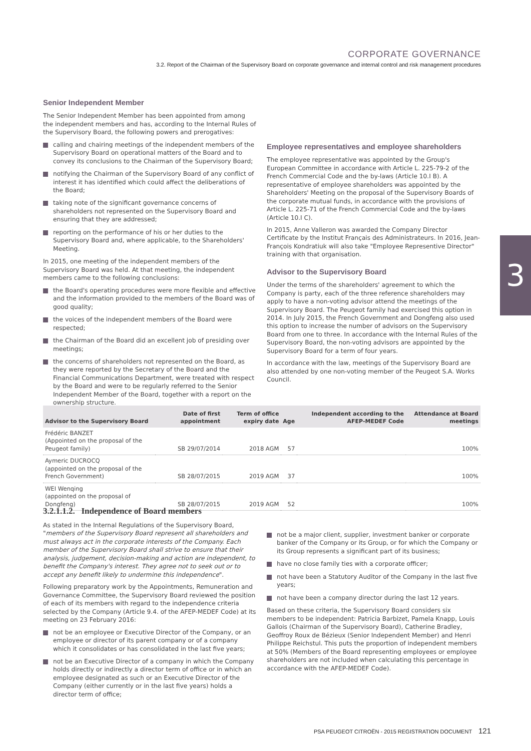CORPORATE GOVERNANCE
3.2. Report of the Chairman of the Supervisory Board on corporate governance and internal control and risk management procedures
Senior Independent Member
The Senior Independent Member has been appointed from among the independent members and has, according to the Internal Rules of the Supervisory Board, the following powers and prerogatives:
calling and chairing meetings of the independent members of the Supervisory Board on operational matters of the Board and to convey its conclusions to the Chairman of the Supervisory Board;
notifying the Chairman of the Supervisory Board of any conflict of interest it has identified which could affect the deliberations of the Board;
taking note of the significant governance concerns of shareholders not represented on the Supervisory Board and ensuring that they are addressed;
reporting on the performance of his or her duties to the Supervisory Board and, where applicable, to the Shareholders' Meeting.
In 2015, one meeting of the independent members of the Supervisory Board was held. At that meeting, the independent members came to the following conclusions:
the Board's operating procedures were more flexible and effective and the information provided to the members of the Board was of good quality;
the voices of the independent members of the Board were respected;
the Chairman of the Board did an excellent job of presiding over meetings;
the concerns of shareholders not represented on the Board, as they were reported by the Secretary of the Board and the Financial Communications Department, were treated with respect by the Board and were to be regularly referred to the Senior Independent Member of the Board, together with a report on the ownership structure.
Employee representatives and employee shareholders
The employee representative was appointed by the Group's European Committee in accordance with Article L. 225-79-2 of the French Commercial Code and the by-laws (Article 10.I B). A representative of employee shareholders was appointed by the Shareholders' Meeting on the proposal of the Supervisory Boards of the corporate mutual funds, in accordance with the provisions of Article L. 225-71 of the French Commercial Code and the by-laws (Article 10.I C).
In 2015, Anne Valleron was awarded the Company Director Certificate by the Institut Français des Administrateurs. In 2016, Jean-François Kondratiuk will also take "Employee Representive Director" training with that organisation.
Advisor to the Supervisory Board
Under the terms of the shareholders' agreement to which the Company is party, each of the three reference shareholders may apply to have a non-voting advisor attend the meetings of the Supervisory Board. The Peugeot family had exercised this option in 2014. In July 2015, the French Government and Dongfeng also used this option to increase the number of advisors on the Supervisory Board from one to three. In accordance with the Internal Rules of the Supervisory Board, the non-voting advisors are appointed by the Supervisory Board for a term of four years.
In accordance with the law, meetings of the Supervisory Board are also attended by one non-voting member of the Peugeot S.A. Works Council.
3
| Advisor to the Supervisory Board | Date of first appointment | Term of office expiry date | Age | Independent according to the AFEP-MEDEF Code | Attendance at Board meetings |
| --- | --- | --- | --- | --- | --- |
| Frédéric BANZET (Appointed on the proposal of the Peugeot family) | SB 29/07/2014 | 2018 AGM | 57 | | 100% |
| Aymeric DUCROCQ (appointed on the proposal of the French Government) | SB 28/07/2015 | 2019 AGM | 37 | | 100% |
| WEI Wenqing (appointed on the proposal of Dongfeng) | SB 28/07/2015 | 2019 AGM | 52 | | 100% |
3.2.1.1.2. Independence of Board members
As stated in the Internal Regulations of the Supervisory Board, "members of the Supervisory Board represent all shareholders and must always act in the corporate interests of the Company. Each member of the Supervisory Board shall strive to ensure that their analysis, judgement, decision-making and action are independent, to benefit the Company's interest. They agree not to seek out or to accept any benefit likely to undermine this independence".
Following preparatory work by the Appointments, Remuneration and Governance Committee, the Supervisory Board reviewed the position of each of its members with regard to the independence criteria selected by the Company (Article 9.4. of the AFEP-MEDEF Code) at its meeting on 23 February 2016:
not be an employee or Executive Director of the Company, or an employee or director of its parent company or of a company which it consolidates or has consolidated in the last five years;
not be an Executive Director of a company in which the Company holds directly or indirectly a director term of office or in which an employee designated as such or an Executive Director of the Company (either currently or in the last five years) holds a director term of office;
not be a major client, supplier, investment banker or corporate banker of the Company or its Group, or for which the Company or its Group represents a significant part of its business;
have no close family ties with a corporate officer;
not have been a Statutory Auditor of the Company in the last five years;
not have been a company director during the last 12 years.
Based on these criteria, the Supervisory Board considers six members to be independent: Patricia Barbizet, Pamela Knapp, Louis Gallois (Chairman of the Supervisory Board), Catherine Bradley, Geoffroy Roux de Bézieux (Senior Independent Member) and Henri Philippe Reichstul. This puts the proportion of independent members at 50% (Members of the Board representing employees or employee shareholders are not included when calculating this percentage in accordance with the AFEP-MEDEF Code).
PSA PEUGEOT CITROËN - 2015 REGISTRATION DOCUMENT 121